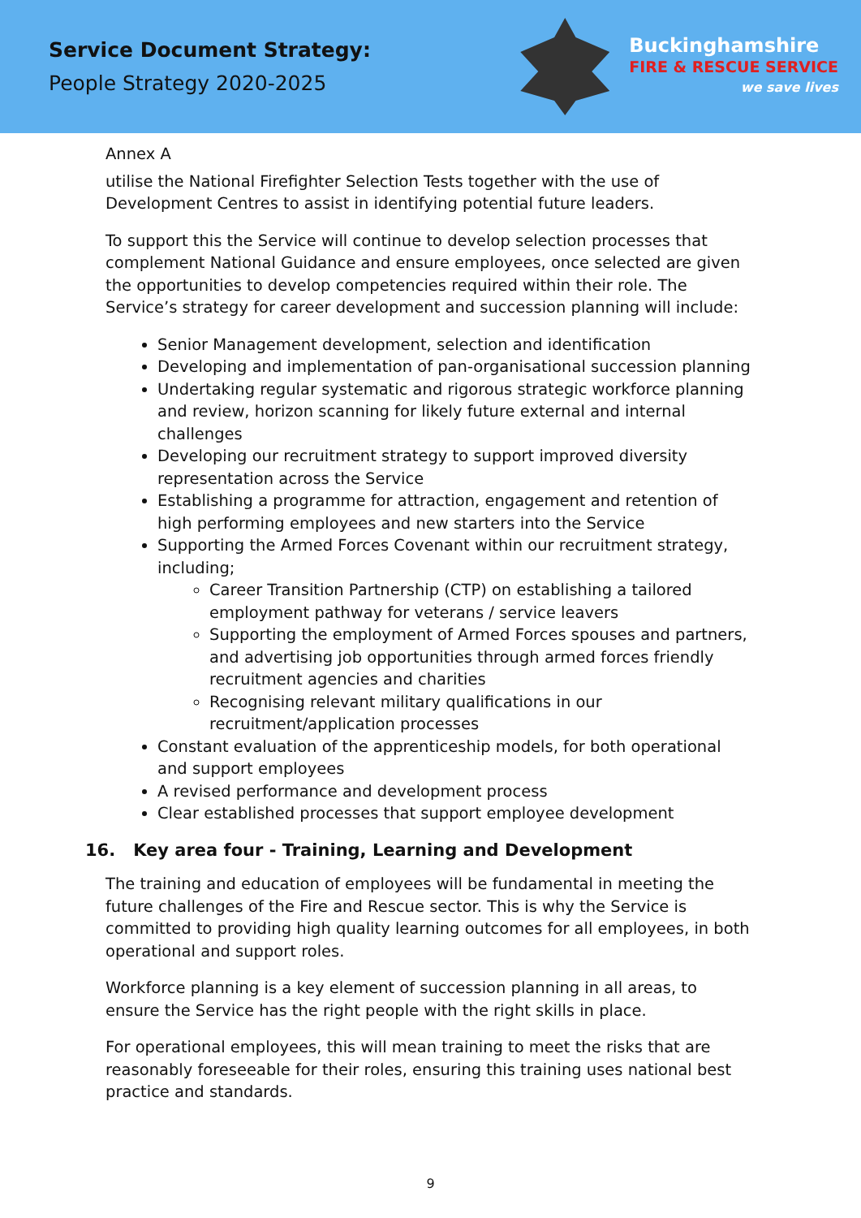Service Document Strategy:
People Strategy 2020-2025
Buckinghamshire
FIRE & RESCUE SERVICE
we save lives
Annex A
utilise the National Firefighter Selection Tests together with the use of Development Centres to assist in identifying potential future leaders.
To support this the Service will continue to develop selection processes that complement National Guidance and ensure employees, once selected are given the opportunities to develop competencies required within their role. The Service’s strategy for career development and succession planning will include:
Senior Management development, selection and identification
Developing and implementation of pan-organisational succession planning
Undertaking regular systematic and rigorous strategic workforce planning and review, horizon scanning for likely future external and internal challenges
Developing our recruitment strategy to support improved diversity representation across the Service
Establishing a programme for attraction, engagement and retention of high performing employees and new starters into the Service
Supporting the Armed Forces Covenant within our recruitment strategy, including;
Career Transition Partnership (CTP) on establishing a tailored employment pathway for veterans / service leavers
Supporting the employment of Armed Forces spouses and partners, and advertising job opportunities through armed forces friendly recruitment agencies and charities
Recognising relevant military qualifications in our recruitment/application processes
Constant evaluation of the apprenticeship models, for both operational and support employees
A revised performance and development process
Clear established processes that support employee development
16. Key area four - Training, Learning and Development
The training and education of employees will be fundamental in meeting the future challenges of the Fire and Rescue sector. This is why the Service is committed to providing high quality learning outcomes for all employees, in both operational and support roles.
Workforce planning is a key element of succession planning in all areas, to ensure the Service has the right people with the right skills in place.
For operational employees, this will mean training to meet the risks that are reasonably foreseeable for their roles, ensuring this training uses national best practice and standards.
9